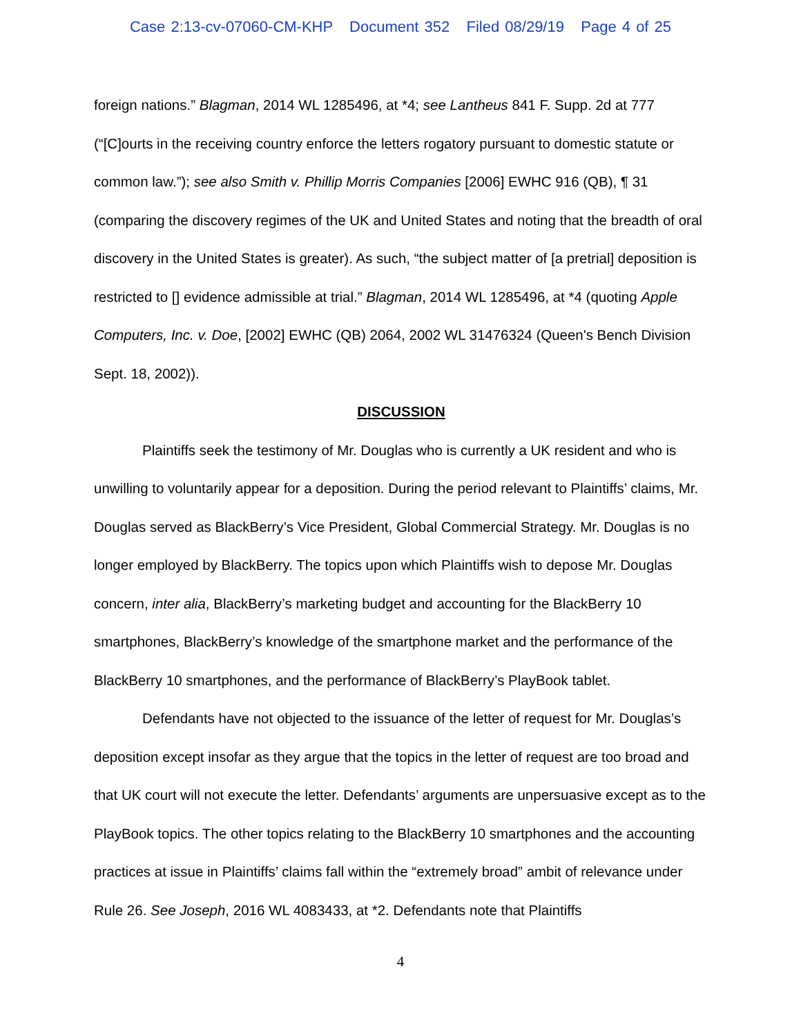Case 2:13-cv-07060-CM-KHP Document 352 Filed 08/29/19 Page 4 of 25
foreign nations.” Blagman, 2014 WL 1285496, at *4; see Lantheus 841 F. Supp. 2d at 777 (“[C]ourts in the receiving country enforce the letters rogatory pursuant to domestic statute or common law.”); see also Smith v. Phillip Morris Companies [2006] EWHC 916 (QB), ¶ 31 (comparing the discovery regimes of the UK and United States and noting that the breadth of oral discovery in the United States is greater). As such, “the subject matter of [a pretrial] deposition is restricted to [] evidence admissible at trial.” Blagman, 2014 WL 1285496, at *4 (quoting Apple Computers, Inc. v. Doe, [2002] EWHC (QB) 2064, 2002 WL 31476324 (Queen's Bench Division Sept. 18, 2002)).
DISCUSSION
Plaintiffs seek the testimony of Mr. Douglas who is currently a UK resident and who is unwilling to voluntarily appear for a deposition. During the period relevant to Plaintiffs’ claims, Mr. Douglas served as BlackBerry’s Vice President, Global Commercial Strategy. Mr. Douglas is no longer employed by BlackBerry. The topics upon which Plaintiffs wish to depose Mr. Douglas concern, inter alia, BlackBerry’s marketing budget and accounting for the BlackBerry 10 smartphones, BlackBerry’s knowledge of the smartphone market and the performance of the BlackBerry 10 smartphones, and the performance of BlackBerry’s PlayBook tablet.
Defendants have not objected to the issuance of the letter of request for Mr. Douglas’s deposition except insofar as they argue that the topics in the letter of request are too broad and that UK court will not execute the letter. Defendants’ arguments are unpersuasive except as to the PlayBook topics. The other topics relating to the BlackBerry 10 smartphones and the accounting practices at issue in Plaintiffs’ claims fall within the “extremely broad” ambit of relevance under Rule 26. See Joseph, 2016 WL 4083433, at *2. Defendants note that Plaintiffs
4